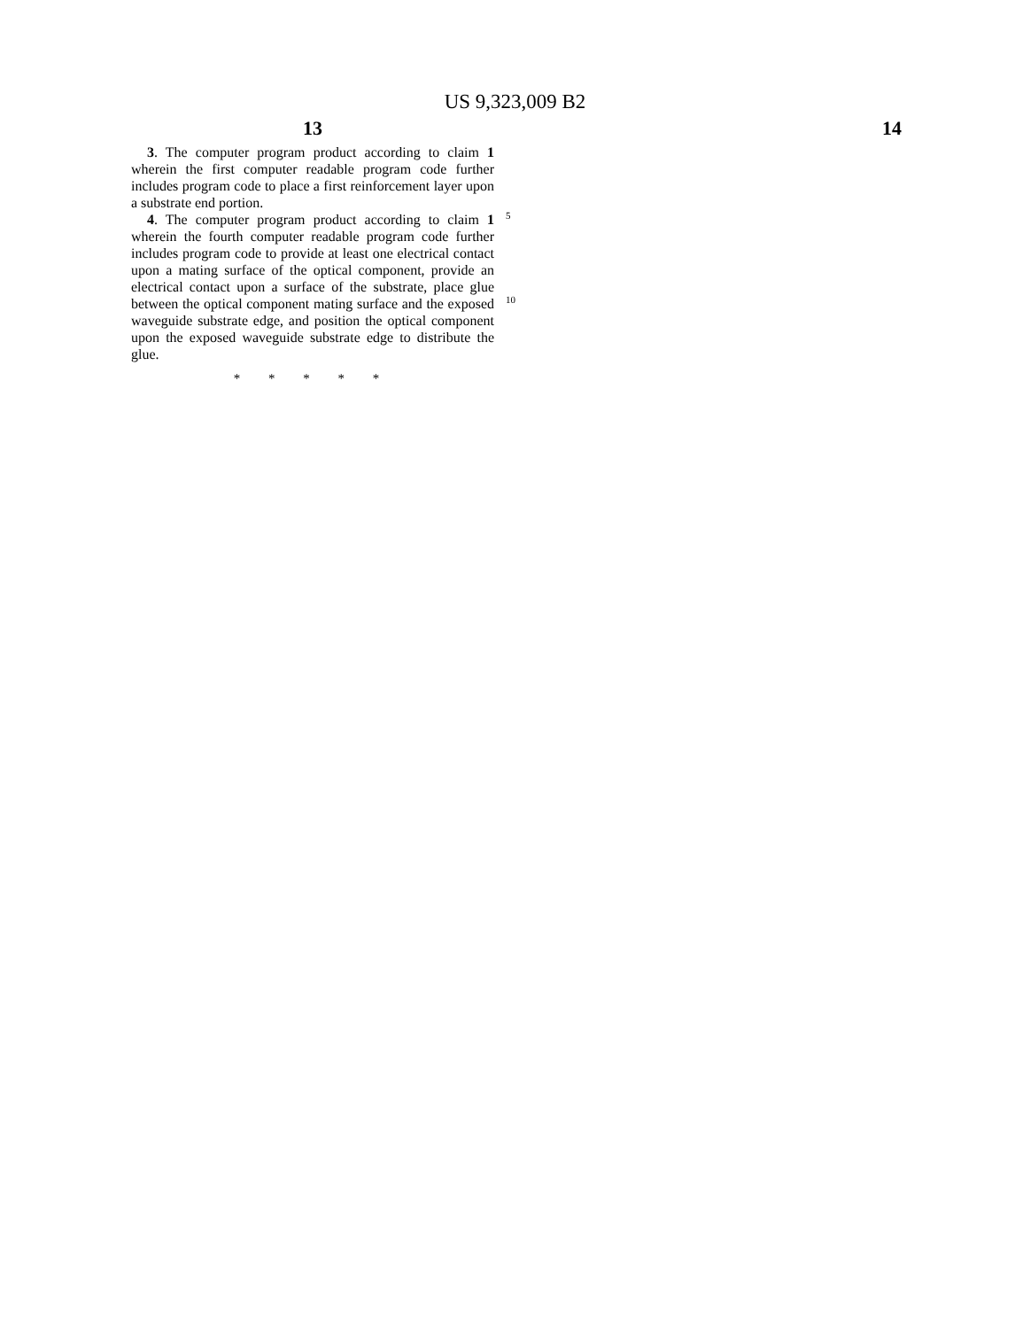US 9,323,009 B2
13
3. The computer program product according to claim 1 wherein the first computer readable program code further includes program code to place a first reinforcement layer upon a substrate end portion.
4. The computer program product according to claim 1 wherein the fourth computer readable program code further includes program code to provide at least one electrical contact upon a mating surface of the optical component, provide an electrical contact upon a surface of the substrate, place glue between the optical component mating surface and the exposed waveguide substrate edge, and position the optical component upon the exposed waveguide substrate edge to distribute the glue.
* * * * *
14
5
10